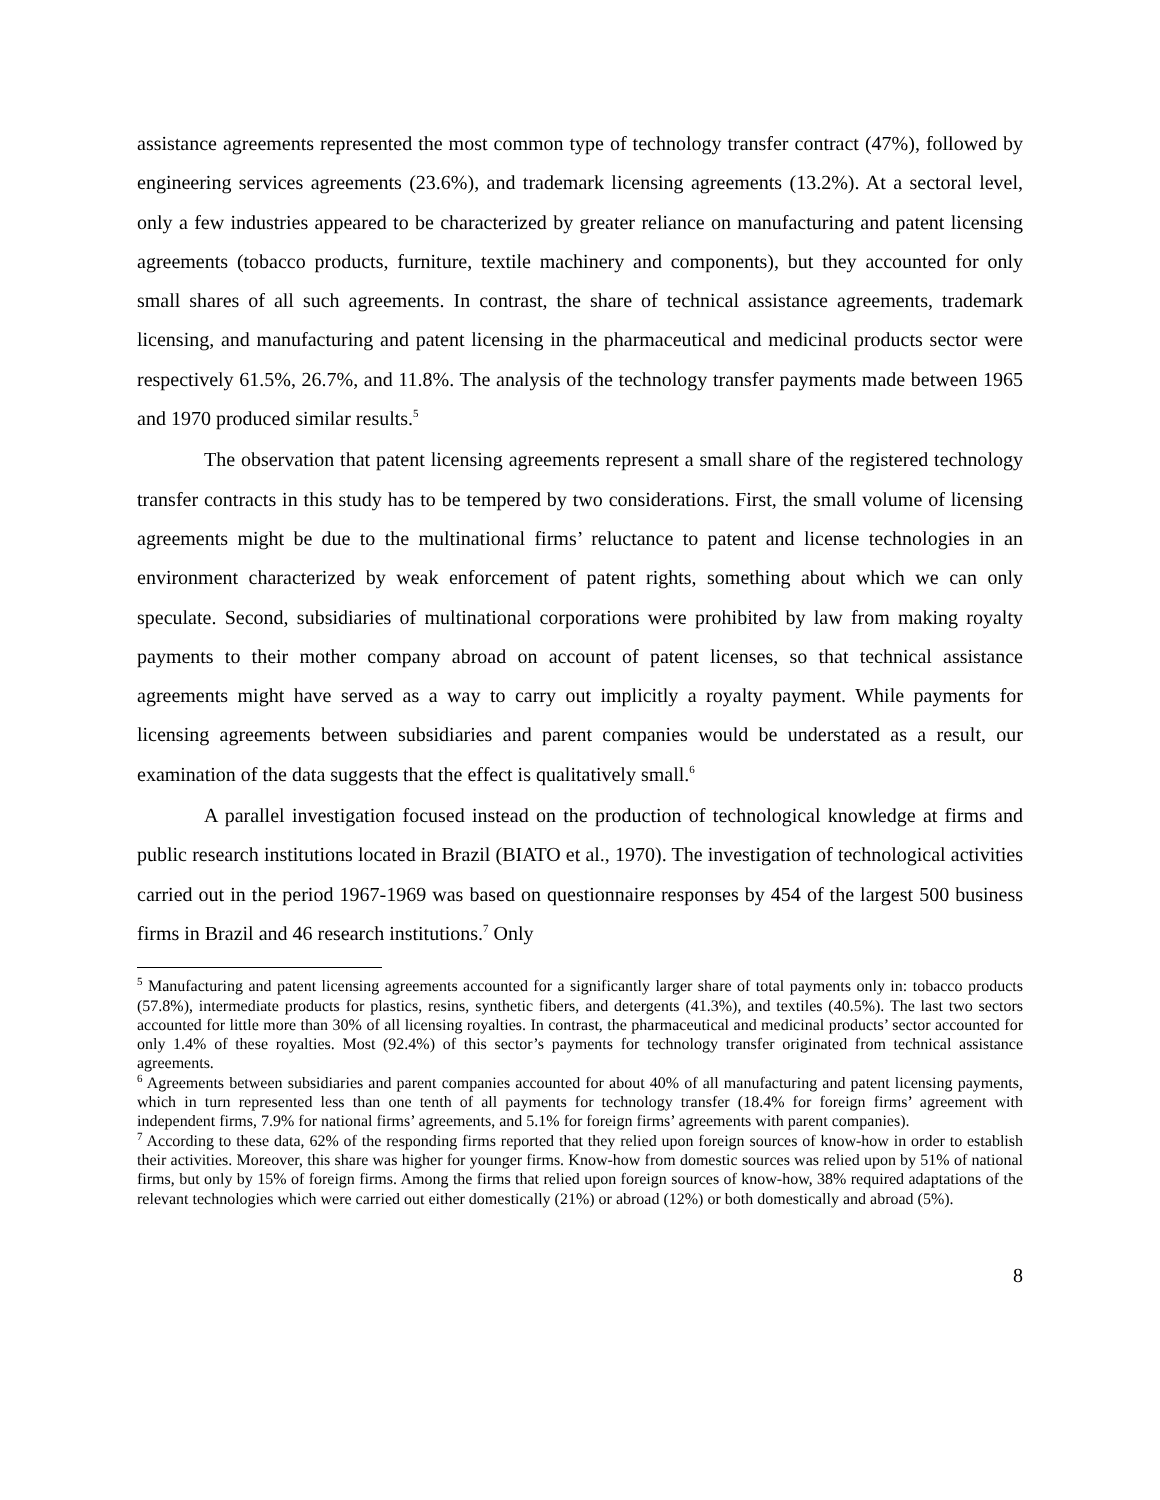assistance agreements represented the most common type of technology transfer contract (47%), followed by engineering services agreements (23.6%), and trademark licensing agreements (13.2%). At a sectoral level, only a few industries appeared to be characterized by greater reliance on manufacturing and patent licensing agreements (tobacco products, furniture, textile machinery and components), but they accounted for only small shares of all such agreements. In contrast, the share of technical assistance agreements, trademark licensing, and manufacturing and patent licensing in the pharmaceutical and medicinal products sector were respectively 61.5%, 26.7%, and 11.8%. The analysis of the technology transfer payments made between 1965 and 1970 produced similar results.<sup>5</sup>
The observation that patent licensing agreements represent a small share of the registered technology transfer contracts in this study has to be tempered by two considerations. First, the small volume of licensing agreements might be due to the multinational firms’ reluctance to patent and license technologies in an environment characterized by weak enforcement of patent rights, something about which we can only speculate. Second, subsidiaries of multinational corporations were prohibited by law from making royalty payments to their mother company abroad on account of patent licenses, so that technical assistance agreements might have served as a way to carry out implicitly a royalty payment. While payments for licensing agreements between subsidiaries and parent companies would be understated as a result, our examination of the data suggests that the effect is qualitatively small.<sup>6</sup>
A parallel investigation focused instead on the production of technological knowledge at firms and public research institutions located in Brazil (BIATO et al., 1970). The investigation of technological activities carried out in the period 1967-1969 was based on questionnaire responses by 454 of the largest 500 business firms in Brazil and 46 research institutions.<sup>7</sup> Only
<sup>5</sup> Manufacturing and patent licensing agreements accounted for a significantly larger share of total payments only in: tobacco products (57.8%), intermediate products for plastics, resins, synthetic fibers, and detergents (41.3%), and textiles (40.5%). The last two sectors accounted for little more than 30% of all licensing royalties. In contrast, the pharmaceutical and medicinal products’ sector accounted for only 1.4% of these royalties. Most (92.4%) of this sector’s payments for technology transfer originated from technical assistance agreements.
<sup>6</sup> Agreements between subsidiaries and parent companies accounted for about 40% of all manufacturing and patent licensing payments, which in turn represented less than one tenth of all payments for technology transfer (18.4% for foreign firms’ agreement with independent firms, 7.9% for national firms’ agreements, and 5.1% for foreign firms’ agreements with parent companies).
<sup>7</sup> According to these data, 62% of the responding firms reported that they relied upon foreign sources of know-how in order to establish their activities. Moreover, this share was higher for younger firms. Know-how from domestic sources was relied upon by 51% of national firms, but only by 15% of foreign firms. Among the firms that relied upon foreign sources of know-how, 38% required adaptations of the relevant technologies which were carried out either domestically (21%) or abroad (12%) or both domestically and abroad (5%).
8